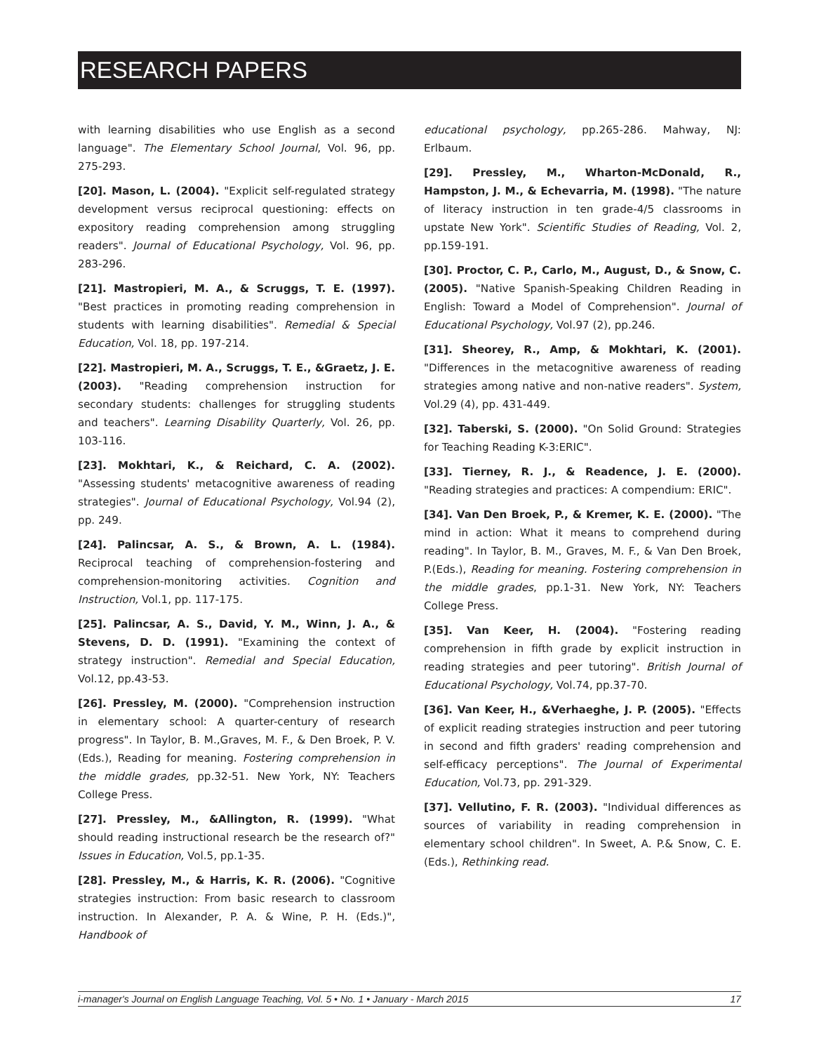RESEARCH PAPERS
with learning disabilities who use English as a second language". The Elementary School Journal, Vol. 96, pp. 275-293.
[20]. Mason, L. (2004). "Explicit self-regulated strategy development versus reciprocal questioning: effects on expository reading comprehension among struggling readers". Journal of Educational Psychology, Vol. 96, pp. 283-296.
[21]. Mastropieri, M. A., & Scruggs, T. E. (1997). "Best practices in promoting reading comprehension in students with learning disabilities". Remedial & Special Education, Vol. 18, pp. 197-214.
[22]. Mastropieri, M. A., Scruggs, T. E., &Graetz, J. E. (2003). "Reading comprehension instruction for secondary students: challenges for struggling students and teachers". Learning Disability Quarterly, Vol. 26, pp. 103-116.
[23]. Mokhtari, K., & Reichard, C. A. (2002). "Assessing students' metacognitive awareness of reading strategies". Journal of Educational Psychology, Vol.94 (2), pp. 249.
[24]. Palincsar, A. S., & Brown, A. L. (1984). Reciprocal teaching of comprehension-fostering and comprehension-monitoring activities. Cognition and Instruction, Vol.1, pp. 117-175.
[25]. Palincsar, A. S., David, Y. M., Winn, J. A., & Stevens, D. D. (1991). "Examining the context of strategy instruction". Remedial and Special Education, Vol.12, pp.43-53.
[26]. Pressley, M. (2000). "Comprehension instruction in elementary school: A quarter-century of research progress". In Taylor, B. M.,Graves, M. F., & Den Broek, P. V. (Eds.), Reading for meaning. Fostering comprehension in the middle grades, pp.32-51. New York, NY: Teachers College Press.
[27]. Pressley, M., &Allington, R. (1999). "What should reading instructional research be the research of?" Issues in Education, Vol.5, pp.1-35.
[28]. Pressley, M., & Harris, K. R. (2006). "Cognitive strategies instruction: From basic research to classroom instruction. In Alexander, P. A. & Wine, P. H. (Eds.)", Handbook of
educational psychology, pp.265-286. Mahway, NJ: Erlbaum.
[29]. Pressley, M., Wharton-McDonald, R., Hampston, J. M., & Echevarria, M. (1998). "The nature of literacy instruction in ten grade-4/5 classrooms in upstate New York". Scientific Studies of Reading, Vol. 2, pp.159-191.
[30]. Proctor, C. P., Carlo, M., August, D., & Snow, C. (2005). "Native Spanish-Speaking Children Reading in English: Toward a Model of Comprehension". Journal of Educational Psychology, Vol.97 (2), pp.246.
[31]. Sheorey, R., Amp, & Mokhtari, K. (2001). "Differences in the metacognitive awareness of reading strategies among native and non-native readers". System, Vol.29 (4), pp. 431-449.
[32]. Taberski, S. (2000). "On Solid Ground: Strategies for Teaching Reading K-3:ERIC".
[33]. Tierney, R. J., & Readence, J. E. (2000). "Reading strategies and practices: A compendium: ERIC".
[34]. Van Den Broek, P., & Kremer, K. E. (2000). "The mind in action: What it means to comprehend during reading". In Taylor, B. M., Graves, M. F., & Van Den Broek, P.(Eds.), Reading for meaning. Fostering comprehension in the middle grades, pp.1-31. New York, NY: Teachers College Press.
[35]. Van Keer, H. (2004). "Fostering reading comprehension in fifth grade by explicit instruction in reading strategies and peer tutoring". British Journal of Educational Psychology, Vol.74, pp.37-70.
[36]. Van Keer, H., &Verhaeghe, J. P. (2005). "Effects of explicit reading strategies instruction and peer tutoring in second and fifth graders' reading comprehension and self-efficacy perceptions". The Journal of Experimental Education, Vol.73, pp. 291-329.
[37]. Vellutino, F. R. (2003). "Individual differences as sources of variability in reading comprehension in elementary school children". In Sweet, A. P.& Snow, C. E.(Eds.), Rethinking read.
i-manager's Journal on English Language Teaching, Vol. 5 • No. 1 • January - March 2015 17